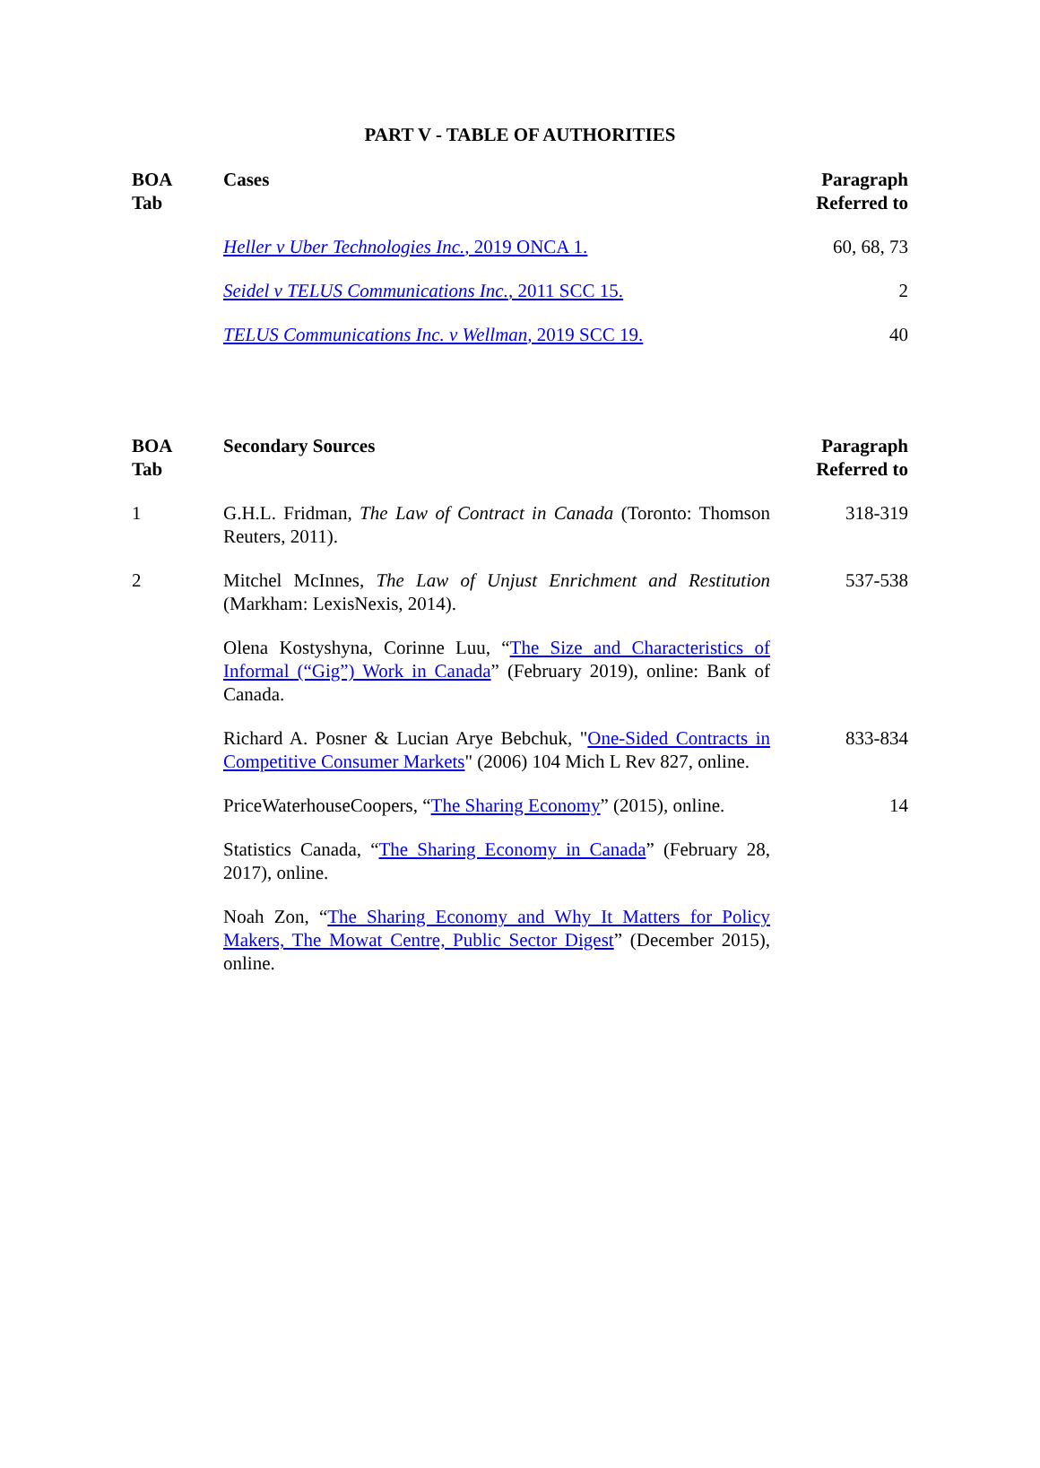PART V - TABLE OF AUTHORITIES
| BOA Tab | Cases | Paragraph Referred to |
| --- | --- | --- |
| | Heller v Uber Technologies Inc. , 2019 ONCA 1. | 60, 68, 73 |
| | Seidel v TELUS Communications Inc. , 2011 SCC 15. | 2 |
| | TELUS Communications Inc. v Wellman , 2019 SCC 19. | 40 |
| BOA Tab | Secondary Sources | Paragraph Referred to |
| --- | --- | --- |
| 1 | G.H.L. Fridman, The Law of Contract in Canada (Toronto: Thomson Reuters, 2011). | 318-319 |
| 2 | Mitchel McInnes, The Law of Unjust Enrichment and Restitution (Markham: LexisNexis, 2014). | 537-538 |
| | Olena Kostyshyna, Corinne Luu, “ The Size and Characteristics of Informal (“Gig”) Work in Canada ” (February 2019), online: Bank of Canada. | |
| | Richard A. Posner & Lucian Arye Bebchuk, " One-Sided Contracts in Competitive Consumer Markets " (2006) 104 Mich L Rev 827, online. | 833-834 |
| | PriceWaterhouseCoopers, “ The Sharing Economy ” (2015), online. | 14 |
| | Statistics Canada, “ The Sharing Economy in Canada ” (February 28, 2017), online. | |
| | Noah Zon, “ The Sharing Economy and Why It Matters for Policy Makers, The Mowat Centre, Public Sector Digest ” (December 2015), online. | |